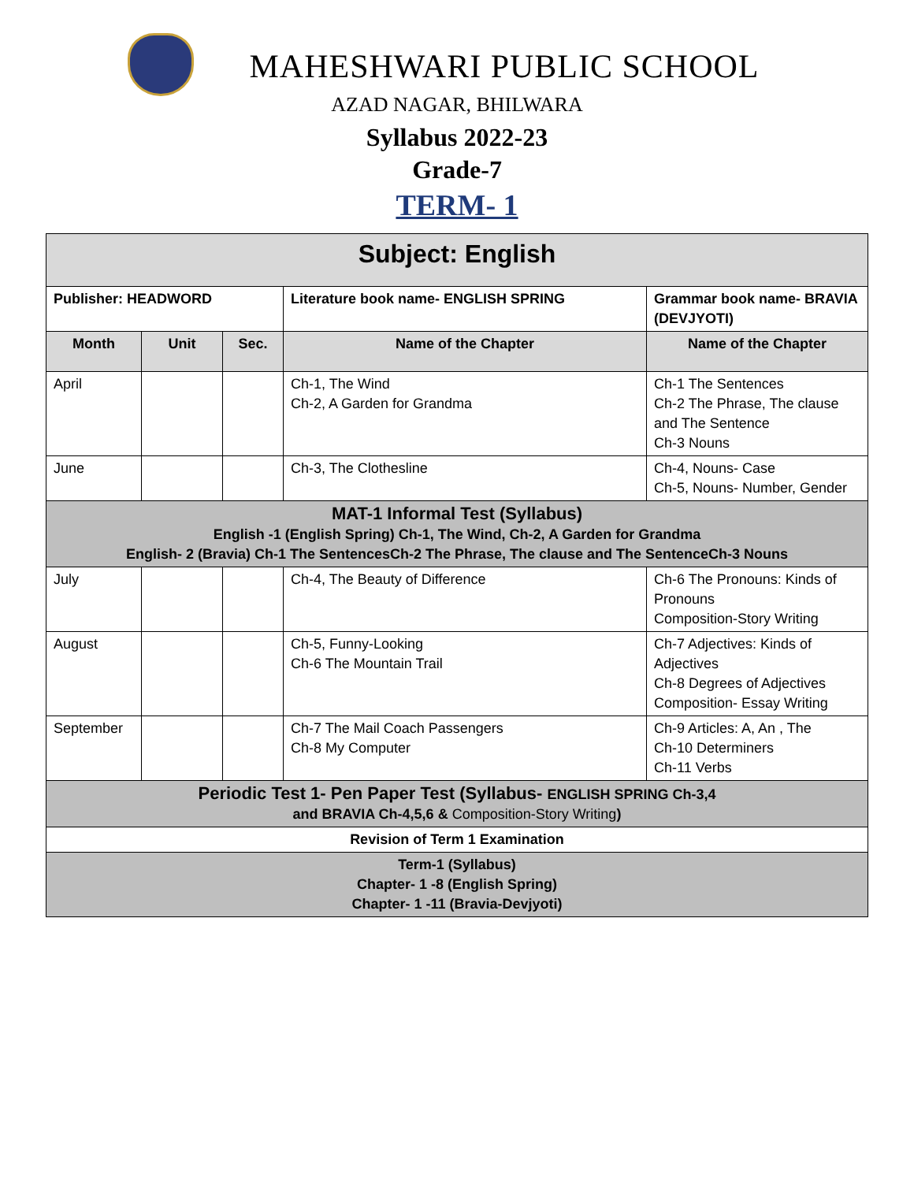MAHESHWARI PUBLIC SCHOOL
AZAD NAGAR, BHILWARA
Syllabus 2022-23
Grade-7
TERM- 1
| Subject: English | | | | |
| Publisher: HEADWORD | | | Literature book name- ENGLISH SPRING | Grammar book name- BRAVIA (DEVJYOTI) |
| Month | Unit | Sec. | Name of the Chapter | Name of the Chapter |
| April | | | Ch-1, The Wind Ch-2, A Garden for Grandma | Ch-1 The Sentences Ch-2 The Phrase, The clause and The Sentence Ch-3 Nouns |
| June | | | Ch-3, The Clothesline | Ch-4, Nouns- Case Ch-5, Nouns- Number, Gender |
| MAT-1 Informal Test (Syllabus) English -1 (English Spring) Ch-1, The Wind, Ch-2, A Garden for Grandma English- 2 (Bravia) Ch-1 The SentencesCh-2 The Phrase, The clause and The SentenceCh-3 Nouns | | | | |
| July | | | Ch-4, The Beauty of Difference | Ch-6 The Pronouns: Kinds of Pronouns Composition-Story Writing |
| August | | | Ch-5, Funny-Looking Ch-6 The Mountain Trail | Ch-7 Adjectives: Kinds of Adjectives Ch-8 Degrees of Adjectives Composition- Essay Writing |
| September | | | Ch-7 The Mail Coach Passengers Ch-8 My Computer | Ch-9 Articles: A, An , The Ch-10 Determiners Ch-11 Verbs |
| Periodic Test 1- Pen Paper Test (Syllabus- ENGLISH SPRING Ch-3,4 and BRAVIA Ch-4,5,6 & Composition-Story Writing ) | | | | |
| Revision of Term 1 Examination | | | | |
| Term-1 (Syllabus) Chapter- 1 -8 (English Spring) Chapter- 1 -11 (Bravia-Devjyoti) | | | | |